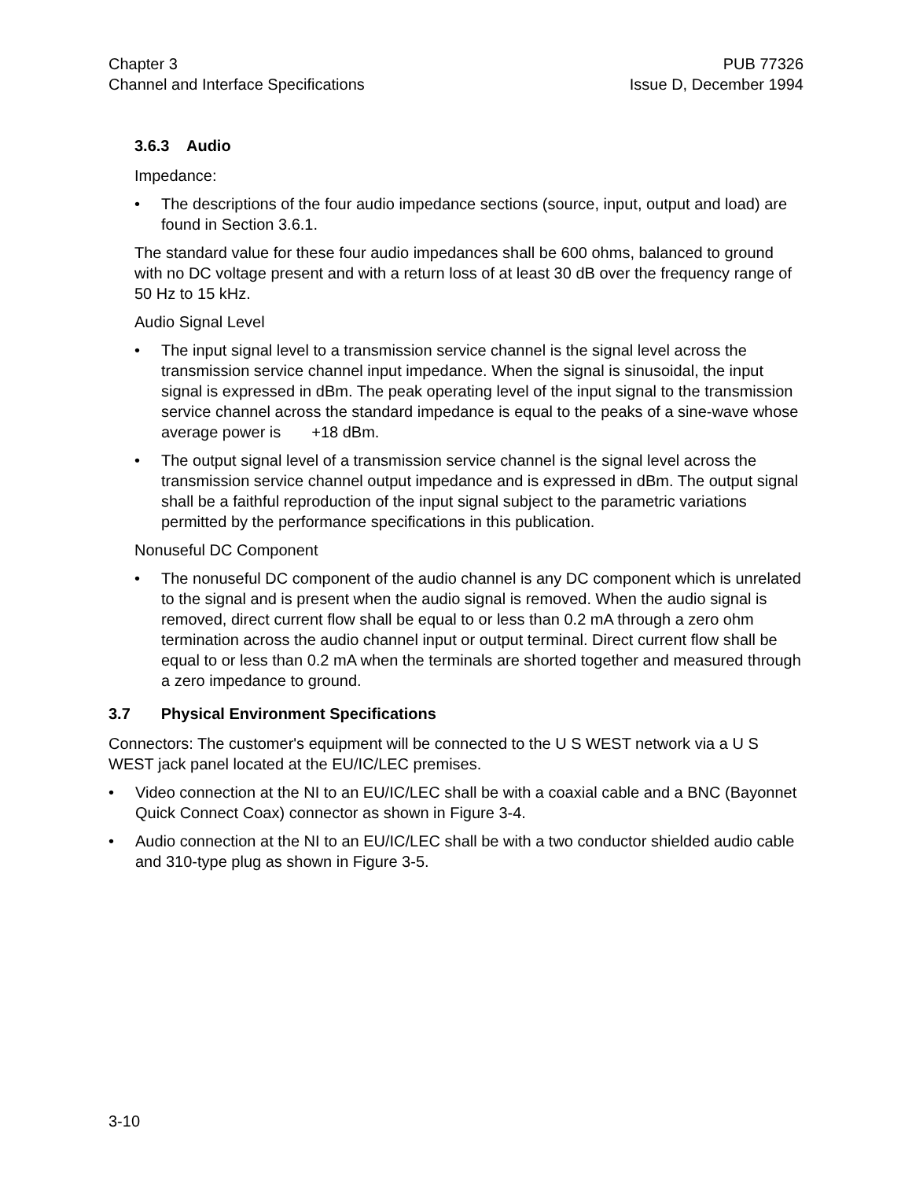Chapter 3
Channel and Interface Specifications
PUB 77326
Issue D, December 1994
3.6.3 Audio
Impedance:
• The descriptions of the four audio impedance sections (source, input, output and load) are found in Section 3.6.1.
The standard value for these four audio impedances shall be 600 ohms, balanced to ground with no DC voltage present and with a return loss of at least 30 dB over the frequency range of 50 Hz to 15 kHz.
Audio Signal Level
• The input signal level to a transmission service channel is the signal level across the transmission service channel input impedance. When the signal is sinusoidal, the input signal is expressed in dBm. The peak operating level of the input signal to the transmission service channel across the standard impedance is equal to the peaks of a sine-wave whose average power is +18 dBm.
• The output signal level of a transmission service channel is the signal level across the transmission service channel output impedance and is expressed in dBm. The output signal shall be a faithful reproduction of the input signal subject to the parametric variations permitted by the performance specifications in this publication.
Nonuseful DC Component
• The nonuseful DC component of the audio channel is any DC component which is unrelated to the signal and is present when the audio signal is removed. When the audio signal is removed, direct current flow shall be equal to or less than 0.2 mA through a zero ohm termination across the audio channel input or output terminal. Direct current flow shall be equal to or less than 0.2 mA when the terminals are shorted together and measured through a zero impedance to ground.
3.7 Physical Environment Specifications
Connectors: The customer's equipment will be connected to the U S WEST network via a U S WEST jack panel located at the EU/IC/LEC premises.
• Video connection at the NI to an EU/IC/LEC shall be with a coaxial cable and a BNC (Bayonnet Quick Connect Coax) connector as shown in Figure 3-4.
• Audio connection at the NI to an EU/IC/LEC shall be with a two conductor shielded audio cable and 310-type plug as shown in Figure 3-5.
3-10